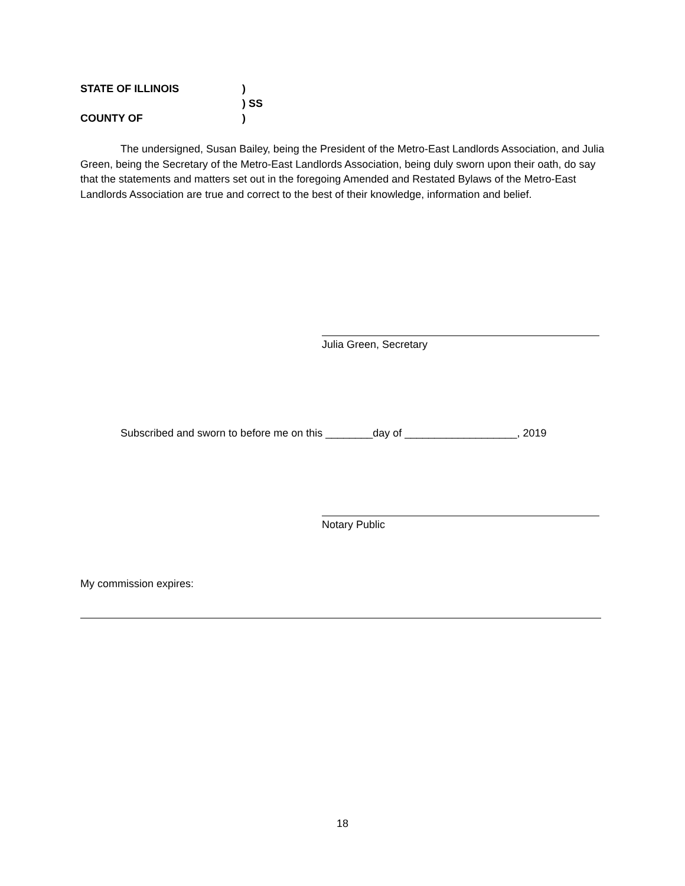STATE OF ILLINOIS)
) SS
COUNTY OF)
The undersigned, Susan Bailey, being the President of the Metro-East Landlords Association, and Julia Green, being the Secretary of the Metro-East Landlords Association, being duly sworn upon their oath, do say that the statements and matters set out in the foregoing Amended and Restated Bylaws of the Metro-East Landlords Association are true and correct to the best of their knowledge, information and belief.
Julia Green, Secretary
Subscribed and sworn to before me on this ________day of ___________________, 2019
Notary Public
My commission expires:
18